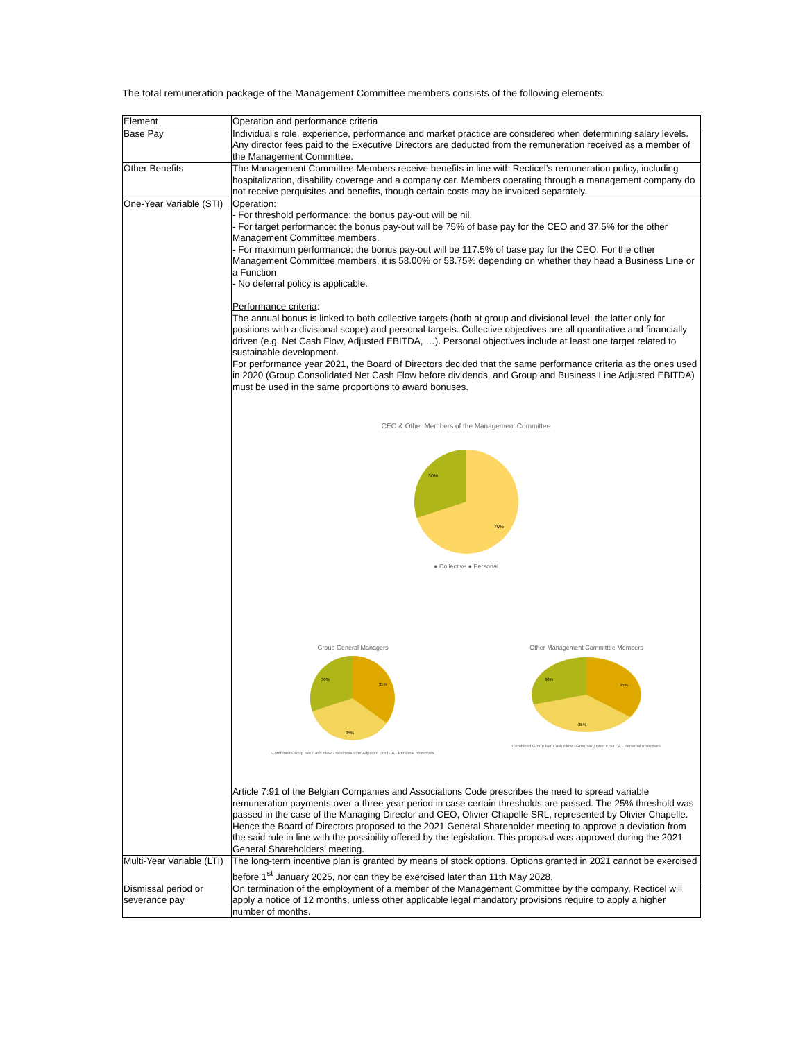The total remuneration package of the Management Committee members consists of the following elements.
| Element | Operation and performance criteria |
| --- | --- |
| Base Pay | Individual’s role, experience, performance and market practice are considered when determining salary levels. Any director fees paid to the Executive Directors are deducted from the remuneration received as a member of the Management Committee. |
| Other Benefits | The Management Committee Members receive benefits in line with Recticel’s remuneration policy, including hospitalization, disability coverage and a company car. Members operating through a management company do not receive perquisites and benefits, though certain costs may be invoiced separately. |
| One-Year Variable (STI) | Operation : - For threshold performance: the bonus pay-out will be nil. - For target performance: the bonus pay-out will be 75% of base pay for the CEO and 37.5% for the other Management Committee members. - For maximum performance: the bonus pay-out will be 117.5% of base pay for the CEO. For the other Management Committee members, it is 58.00% or 58.75% depending on whether they head a Business Line or a Function - No deferral policy is applicable. Performance criteria : The annual bonus is linked to both collective targets (both at group and divisional level, the latter only for positions with a divisional scope) and personal targets. Collective objectives are all quantitative and financially driven (e.g. Net Cash Flow, Adjusted EBITDA, …). Personal objectives include at least one target related to sustainable development. For performance year 2021, the Board of Directors decided that the same performance criteria as the ones used in 2020 (Group Consolidated Net Cash Flow before dividends, and Group and Business Line Adjusted EBITDA) must be used in the same proportions to award bonuses. CEO & Other Members of the Management Committee 30% 70% ● Collective ● Personal Group General Managers 30% 35% 35% Combined Group Net Cash Flow · Business Line Adjusted EBITDA · Personal objectives Other Management Committee Members 30% 35% 35% Combined Group Net Cash Flow · Group Adjusted EBITDA · Personal objectives Article 7:91 of the Belgian Companies and Associations Code prescribes the need to spread variable remuneration payments over a three year period in case certain thresholds are passed. The 25% threshold was passed in the case of the Managing Director and CEO, Olivier Chapelle SRL, represented by Olivier Chapelle. Hence the Board of Directors proposed to the 2021 General Shareholder meeting to approve a deviation from the said rule in line with the possibility offered by the legislation. This proposal was approved during the 2021 General Shareholders’ meeting. |
| Multi-Year Variable (LTI) | The long-term incentive plan is granted by means of stock options. Options granted in 2021 cannot be exercised before 1<sup>st</sup> January 2025, nor can they be exercised later than 11th May 2028. |
| Dismissal period or severance pay | On termination of the employment of a member of the Management Committee by the company, Recticel will apply a notice of 12 months, unless other applicable legal mandatory provisions require to apply a higher number of months. |